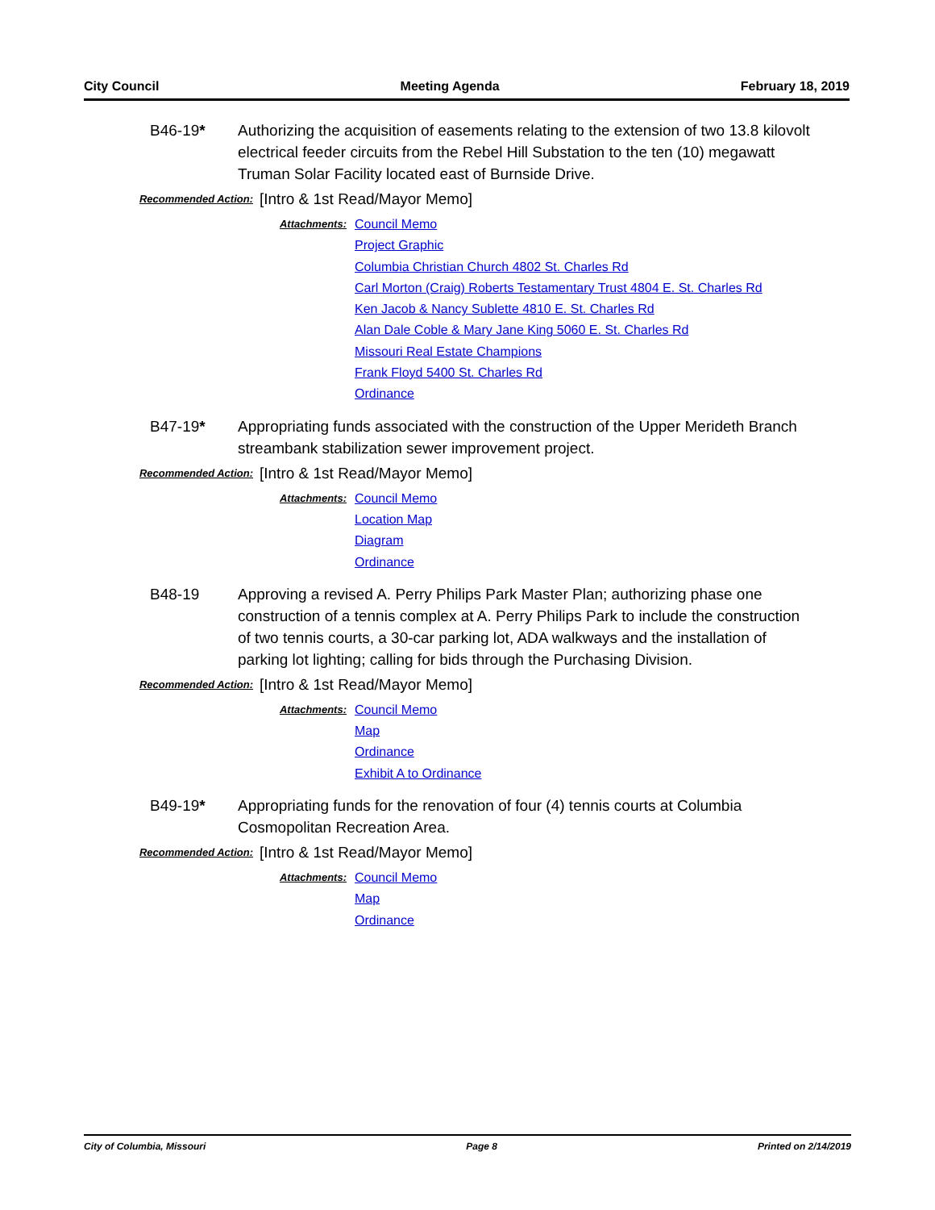City Council Meeting Agenda February 18, 2019
B46-19* Authorizing the acquisition of easements relating to the extension of two 13.8 kilovolt electrical feeder circuits from the Rebel Hill Substation to the ten (10) megawatt Truman Solar Facility located east of Burnside Drive.
Recommended Action:
[Intro & 1st Read/Mayor Memo]
Attachments:
Council Memo
Project Graphic
Columbia Christian Church 4802 St. Charles Rd
Carl Morton (Craig) Roberts Testamentary Trust 4804 E. St. Charles Rd
Ken Jacob & Nancy Sublette 4810 E. St. Charles Rd
Alan Dale Coble & Mary Jane King 5060 E. St. Charles Rd
Missouri Real Estate Champions
Frank Floyd 5400 St. Charles Rd
Ordinance
B47-19* Appropriating funds associated with the construction of the Upper Merideth Branch streambank stabilization sewer improvement project.
Recommended Action:
[Intro & 1st Read/Mayor Memo]
Attachments:
Council Memo
Location Map
Diagram
Ordinance
B48-19 Approving a revised A. Perry Philips Park Master Plan; authorizing phase one construction of a tennis complex at A. Perry Philips Park to include the construction of two tennis courts, a 30-car parking lot, ADA walkways and the installation of parking lot lighting; calling for bids through the Purchasing Division.
Recommended Action:
[Intro & 1st Read/Mayor Memo]
Attachments:
Council Memo
Map
Ordinance
Exhibit A to Ordinance
B49-19* Appropriating funds for the renovation of four (4) tennis courts at Columbia Cosmopolitan Recreation Area.
Recommended Action:
[Intro & 1st Read/Mayor Memo]
Attachments:
Council Memo
Map
Ordinance
City of Columbia, Missouri Page 8 Printed on 2/14/2019